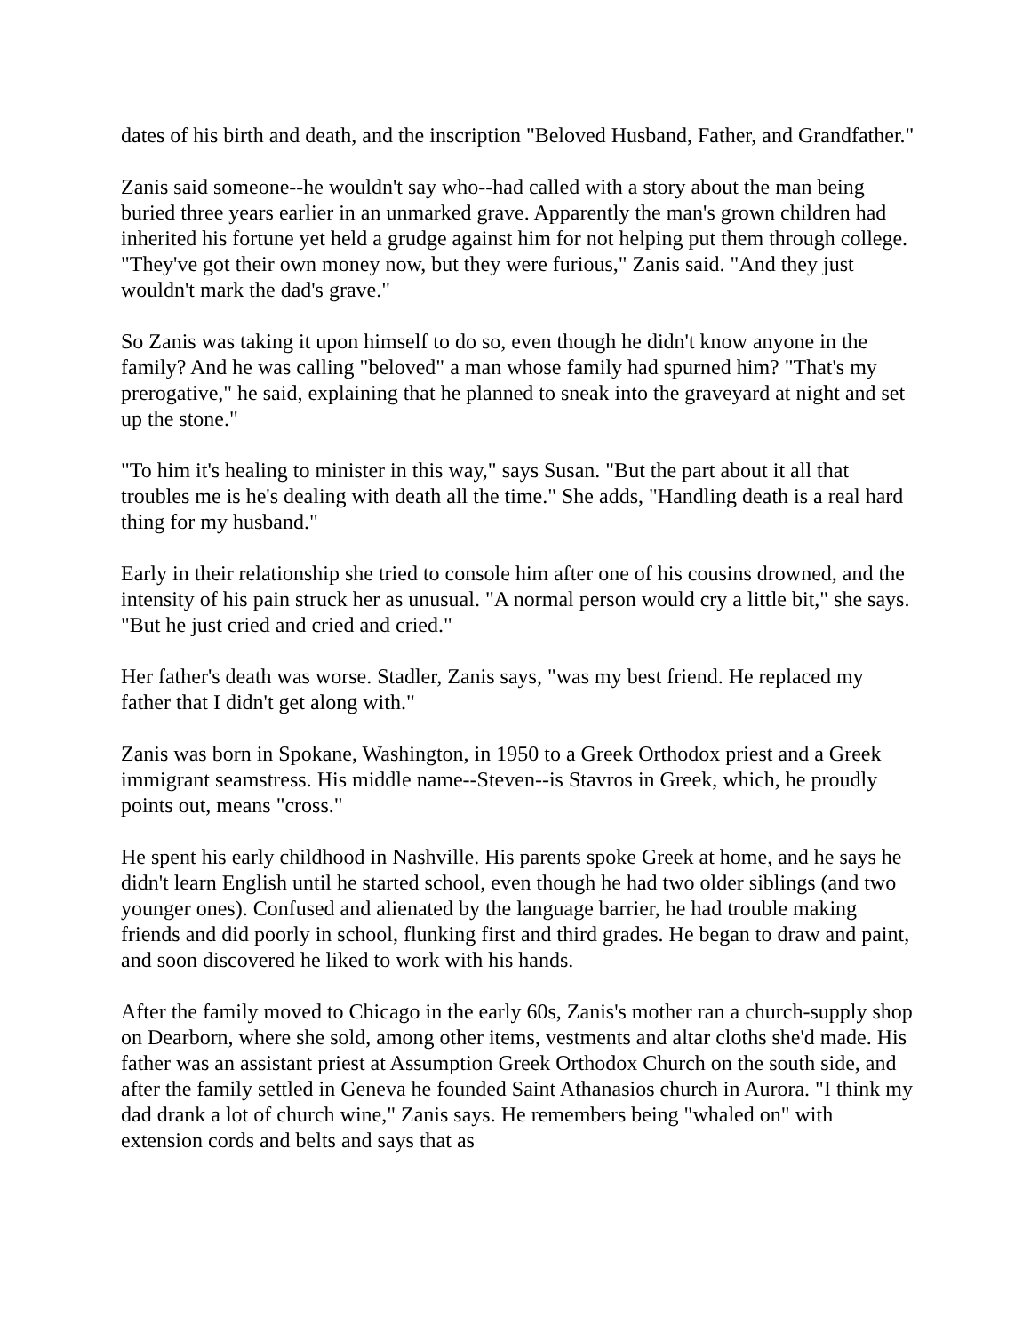dates of his birth and death, and the inscription "Beloved Husband, Father, and Grandfather."
Zanis said someone--he wouldn't say who--had called with a story about the man being buried three years earlier in an unmarked grave. Apparently the man's grown children had inherited his fortune yet held a grudge against him for not helping put them through college. "They've got their own money now, but they were furious," Zanis said. "And they just wouldn't mark the dad's grave."
So Zanis was taking it upon himself to do so, even though he didn't know anyone in the family? And he was calling "beloved" a man whose family had spurned him? "That's my prerogative," he said, explaining that he planned to sneak into the graveyard at night and set up the stone."
"To him it's healing to minister in this way," says Susan. "But the part about it all that troubles me is he's dealing with death all the time." She adds, "Handling death is a real hard thing for my husband."
Early in their relationship she tried to console him after one of his cousins drowned, and the intensity of his pain struck her as unusual. "A normal person would cry a little bit," she says. "But he just cried and cried and cried."
Her father's death was worse. Stadler, Zanis says, "was my best friend. He replaced my father that I didn't get along with."
Zanis was born in Spokane, Washington, in 1950 to a Greek Orthodox priest and a Greek immigrant seamstress. His middle name--Steven--is Stavros in Greek, which, he proudly points out, means "cross."
He spent his early childhood in Nashville. His parents spoke Greek at home, and he says he didn't learn English until he started school, even though he had two older siblings (and two younger ones). Confused and alienated by the language barrier, he had trouble making friends and did poorly in school, flunking first and third grades. He began to draw and paint, and soon discovered he liked to work with his hands.
After the family moved to Chicago in the early 60s, Zanis's mother ran a church-supply shop on Dearborn, where she sold, among other items, vestments and altar cloths she'd made. His father was an assistant priest at Assumption Greek Orthodox Church on the south side, and after the family settled in Geneva he founded Saint Athanasios church in Aurora. "I think my dad drank a lot of church wine," Zanis says. He remembers being "whaled on" with extension cords and belts and says that as